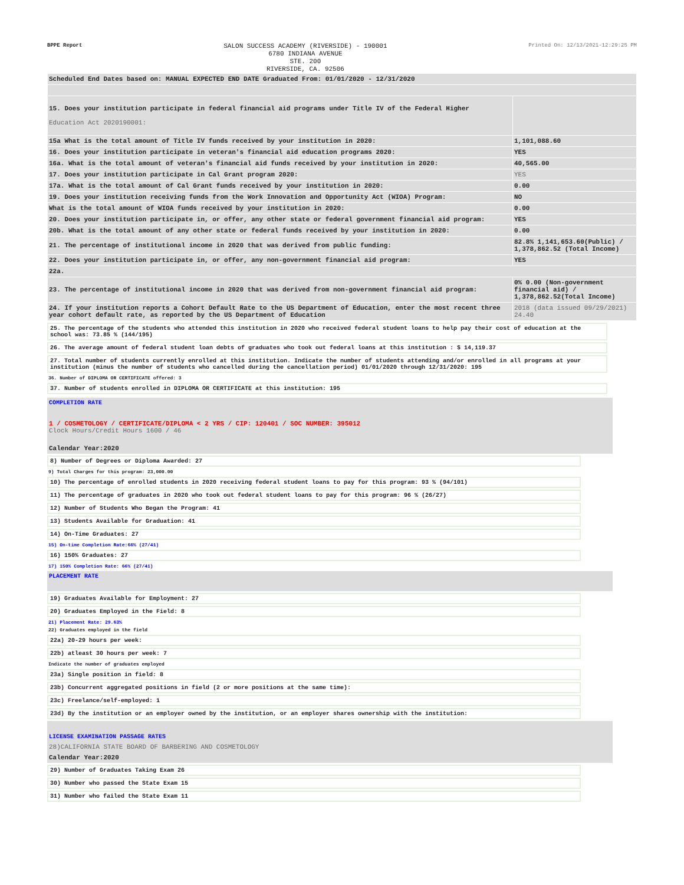BPPE Report
SALON SUCCESS ACADEMY (RIVERSIDE) - 190001
6780 INDIANA AVENUE
STE. 200
RIVERSIDE, CA. 92506
Printed On: 12/13/2021-12:29:25 PM
| Scheduled End Dates based on: MANUAL EXPECTED END DATE Graduated From: 01/01/2020 - 12/31/2020 | |
| 15. Does your institution participate in federal financial aid programs under Title IV of the Federal Higher Education Act 2020190001: | |
| 15a What is the total amount of Title IV funds received by your institution in 2020: | 1,101,088.60 |
| 16. Does your institution participate in veteran's financial aid education programs 2020: | YES |
| 16a. What is the total amount of veteran's financial aid funds received by your institution in 2020: | 40,565.00 |
| 17. Does your institution participate in Cal Grant program 2020: | YES |
| 17a. What is the total amount of Cal Grant funds received by your institution in 2020: | 0.00 |
| 19. Does your institution receiving funds from the Work Innovation and Opportunity Act (WIOA) Program: | NO |
| What is the total amount of WIOA funds received by your institution in 2020: | 0.00 |
| 20. Does your institution participate in, or offer, any other state or federal government financial aid program: | YES |
| 20b. What is the total amount of any other state or federal funds received by your institution in 2020: | 0.00 |
| 21. The percentage of institutional income in 2020 that was derived from public funding: | 82.8% 1,141,653.60(Public) / 1,378,862.52 (Total Income) |
| 22. Does your institution participate in, or offer, any non-government financial aid program: | YES |
| 22a. | |
| 23. The percentage of institutional income in 2020 that was derived from non-government financial aid program: | 0% 0.00 (Non-government financial aid) / 1,378,862.52(Total Income) |
| 24. If your institution reports a Cohort Default Rate to the US Department of Education, enter the most recent three year cohort default rate, as reported by the US Department of Education | 2018 (data issued 09/29/2021) 24.40 |
25. The percentage of the students who attended this institution in 2020 who received federal student loans to help pay their cost of education at the school was: 73.85 % (144/195)
26. The average amount of federal student loan debts of graduates who took out federal loans at this institution : $ 14,119.37
27. Total number of students currently enrolled at this institution. Indicate the number of students attending and/or enrolled in all programs at your institution (minus the number of students who cancelled during the cancellation period) 01/01/2020 through 12/31/2020: 195
36. Number of DIPLOMA OR CERTIFICATE offered: 3
37. Number of students enrolled in DIPLOMA OR CERTIFICATE at this institution: 195
COMPLETION RATE
1 / COSMETOLOGY / CERTIFICATE/DIPLOMA < 2 YRS / CIP: 120401 / SOC NUMBER: 395012
Clock Hours/Credit Hours 1600 / 46
Calendar Year:2020
8) Number of Degrees or Diploma Awarded: 27
9) Total Charges for this program: 23,000.00
10) The percentage of enrolled students in 2020 receiving federal student loans to pay for this program: 93 % (94/101)
11) The percentage of graduates in 2020 who took out federal student loans to pay for this program: 96 % (26/27)
12) Number of Students Who Began the Program: 41
13) Students Available for Graduation: 41
14) On-Time Graduates: 27
15) On-time Completion Rate:66% (27/41)
16) 150% Graduates: 27
17) 150% Completion Rate: 66% (27/41)
PLACEMENT RATE
19) Graduates Available for Employment: 27
20) Graduates Employed in the Field: 8
21) Placement Rate: 29.63%
22) Graduates employed in the field
22a) 20-29 hours per week:
22b) atleast 30 hours per week: 7
Indicate the number of graduates employed
23a) Single position in field: 8
23b) Concurrent aggregated positions in field (2 or more positions at the same time):
23c) Freelance/self-employed: 1
23d) By the institution or an employer owned by the institution, or an employer shares ownership with the institution:
LICENSE EXAMINATION PASSAGE RATES
28)CALIFORNIA STATE BOARD OF BARBERING AND COSMETOLOGY
Calendar Year:2020
29) Number of Graduates Taking Exam 26
30) Number who passed the State Exam 15
31) Number who failed the State Exam 11